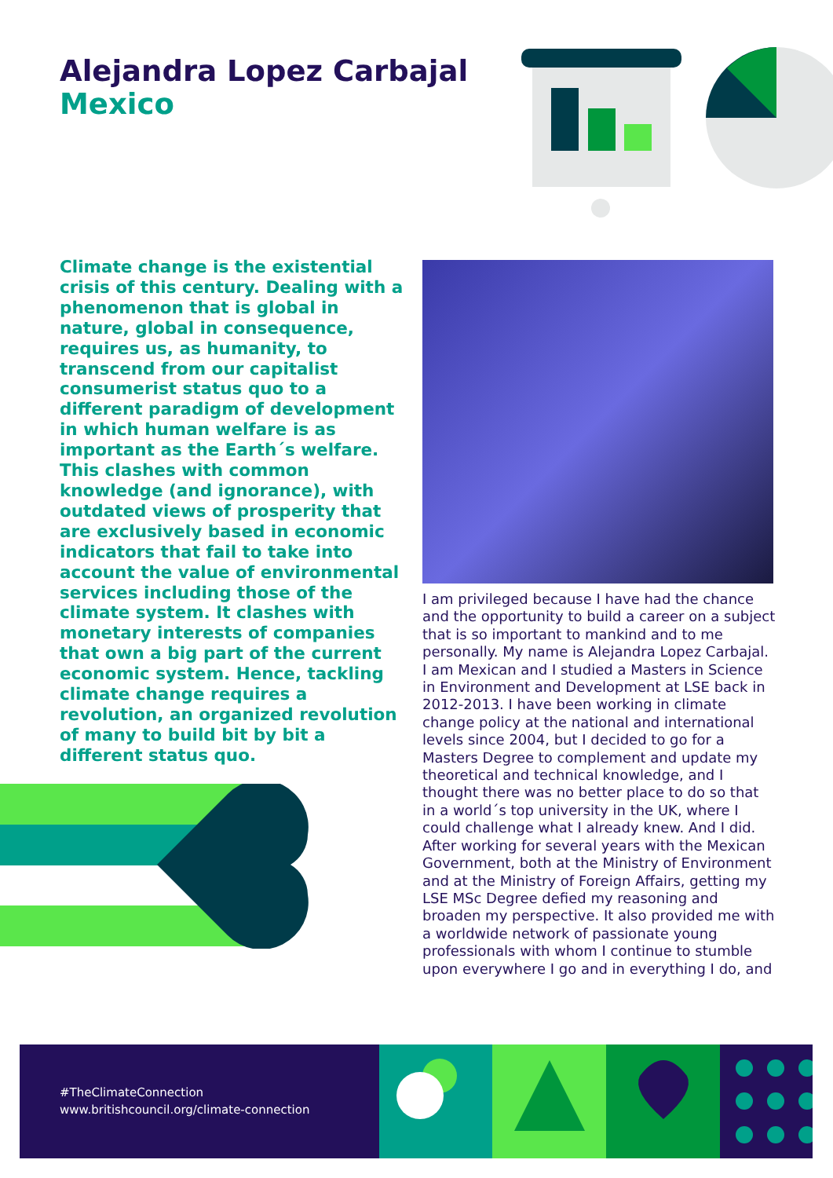Alejandra Lopez Carbajal
Mexico
Climate change is the existential crisis of this century. Dealing with a phenomenon that is global in nature, global in consequence, requires us, as humanity, to transcend from our capitalist consumerist status quo to a different paradigm of development in which human welfare is as important as the Earth´s welfare. This clashes with common knowledge (and ignorance), with outdated views of prosperity that are exclusively based in economic indicators that fail to take into account the value of environmental services including those of the climate system. It clashes with monetary interests of companies that own a big part of the current economic system. Hence, tackling climate change requires a revolution, an organized revolution of many to build bit by bit a different status quo.
I am privileged because I have had the chance and the opportunity to build a career on a subject that is so important to mankind and to me personally. My name is Alejandra Lopez Carbajal. I am Mexican and I studied a Masters in Science in Environment and Development at LSE back in 2012-2013. I have been working in climate change policy at the national and international levels since 2004, but I decided to go for a Masters Degree to complement and update my theoretical and technical knowledge, and I thought there was no better place to do so that in a world´s top university in the UK, where I could challenge what I already knew. And I did. After working for several years with the Mexican Government, both at the Ministry of Environment and at the Ministry of Foreign Affairs, getting my LSE MSc Degree defied my reasoning and broaden my perspective. It also provided me with a worldwide network of passionate young professionals with whom I continue to stumble upon everywhere I go and in everything I do, and
#TheClimateConnection
www.britishcouncil.org/climate-connection